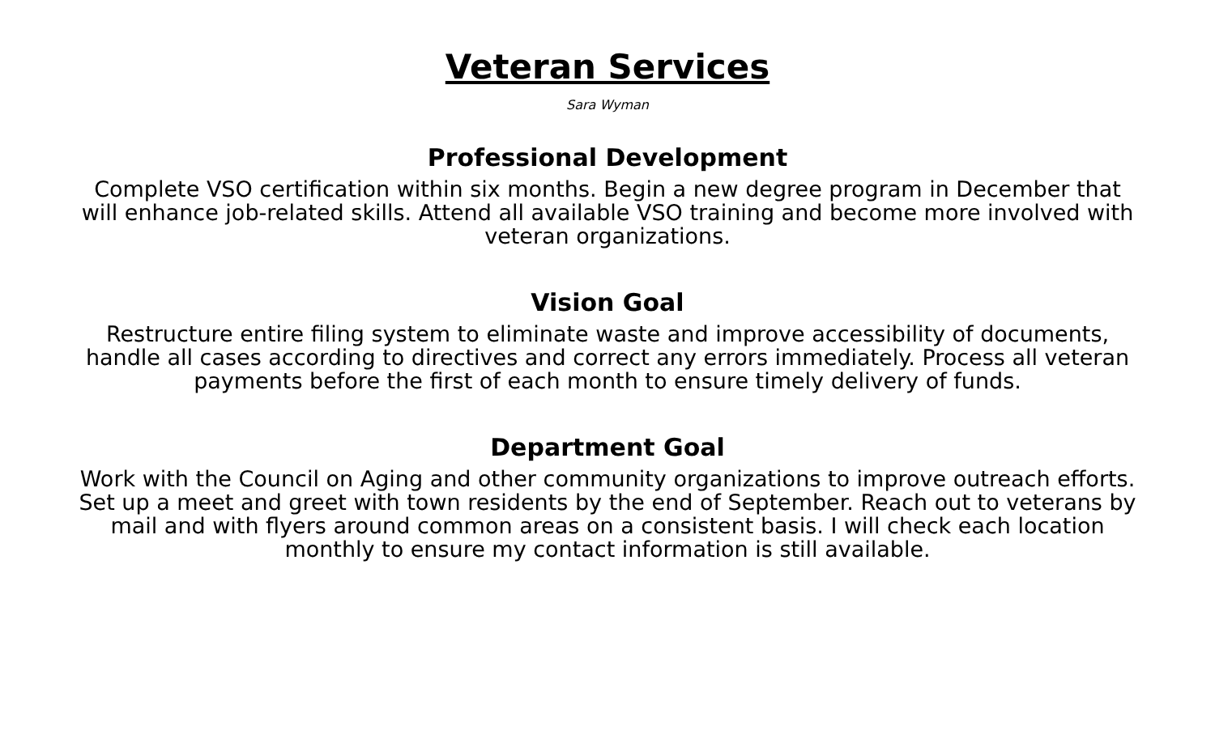Veteran Services
Sara Wyman
Professional Development
Complete VSO certification within six months. Begin a new degree program in December that will enhance job-related skills. Attend all available VSO training and become more involved with veteran organizations.
Vision Goal
Restructure entire filing system to eliminate waste and improve accessibility of documents, handle all cases according to directives and correct any errors immediately. Process all veteran payments before the first of each month to ensure timely delivery of funds.
Department Goal
Work with the Council on Aging and other community organizations to improve outreach efforts. Set up a meet and greet with town residents by the end of September. Reach out to veterans by mail and with flyers around common areas on a consistent basis. I will check each location monthly to ensure my contact information is still available.